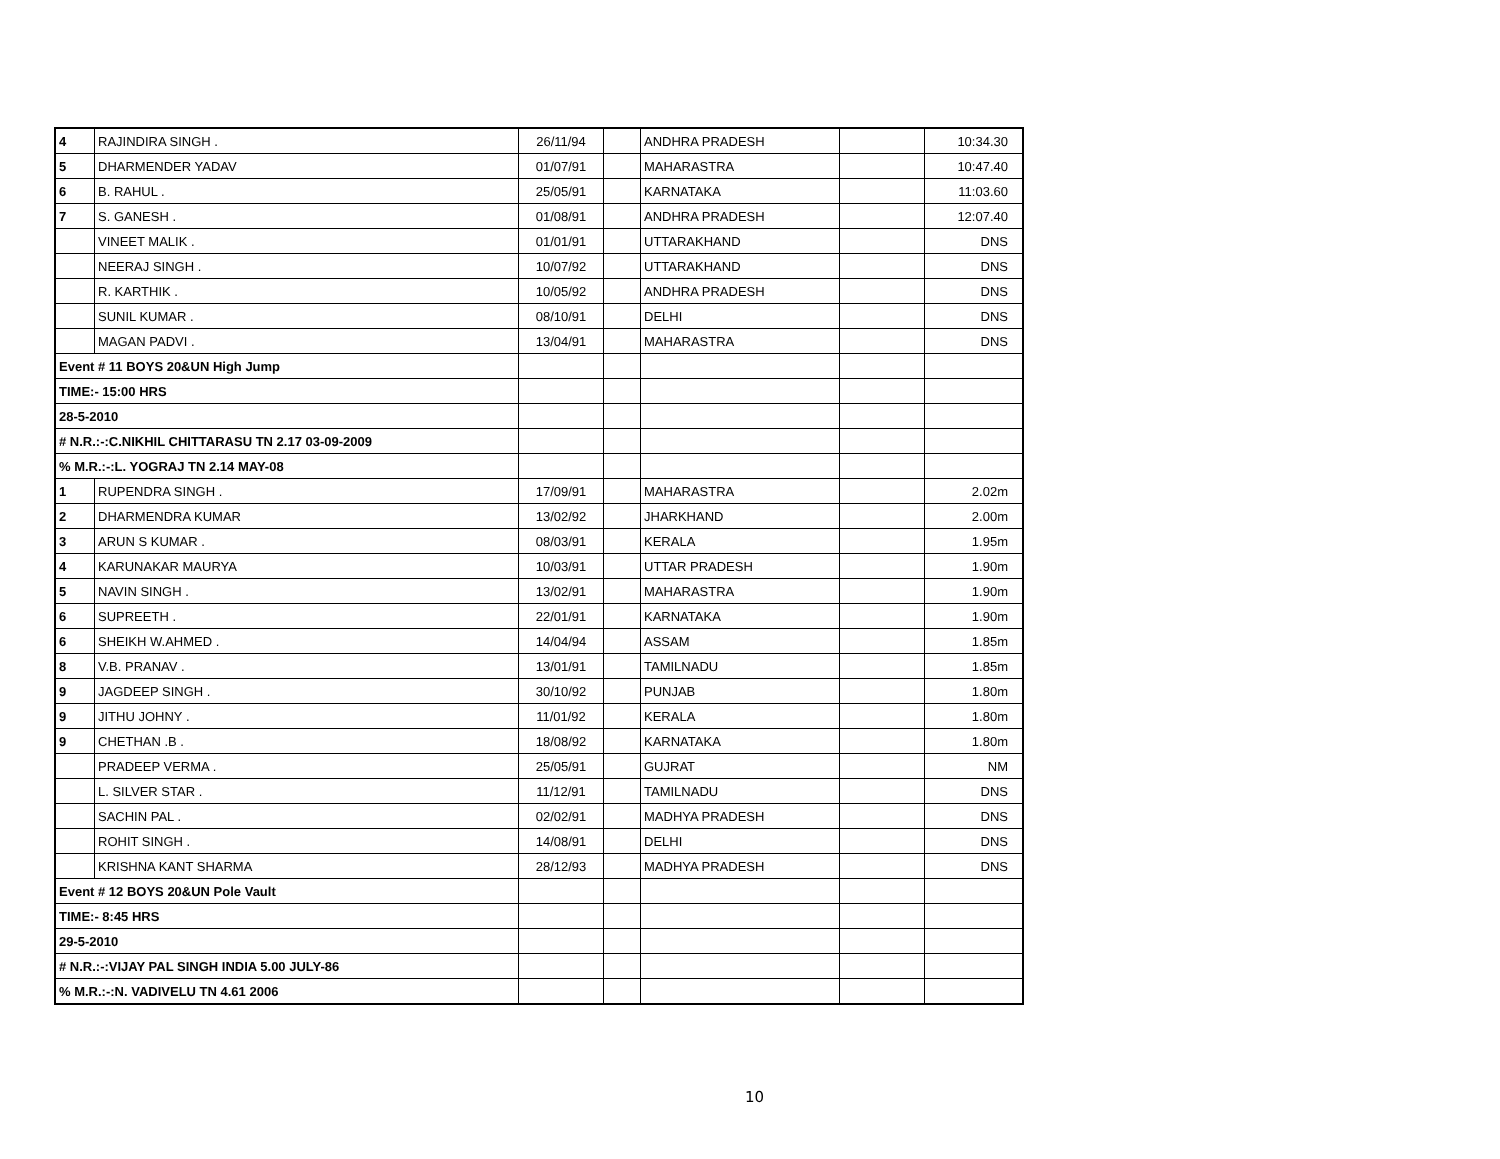| 4 | RAJINDIRA SINGH . | 26/11/94 | | ANDHRA PRADESH | | 10:34.30 |
| 5 | DHARMENDER YADAV | 01/07/91 | | MAHARASTRA | | 10:47.40 |
| 6 | B. RAHUL . | 25/05/91 | | KARNATAKA | | 11:03.60 |
| 7 | S. GANESH . | 01/08/91 | | ANDHRA PRADESH | | 12:07.40 |
| | VINEET MALIK . | 01/01/91 | | UTTARAKHAND | | DNS |
| | NEERAJ SINGH . | 10/07/92 | | UTTARAKHAND | | DNS |
| | R. KARTHIK . | 10/05/92 | | ANDHRA PRADESH | | DNS |
| | SUNIL KUMAR . | 08/10/91 | | DELHI | | DNS |
| | MAGAN PADVI . | 13/04/91 | | MAHARASTRA | | DNS |
| Event # 11 BOYS 20&UN High Jump | | | | | | |
| TIME:- 15:00 HRS | | | | | | |
| 28-5-2010 | | | | | | |
| # N.R.:-:C.NIKHIL CHITTARASU TN 2.17 03-09-2009 | | | | | | |
| % M.R.:-:L. YOGRAJ TN 2.14 MAY-08 | | | | | | |
| 1 | RUPENDRA SINGH . | 17/09/91 | | MAHARASTRA | | 2.02m |
| 2 | DHARMENDRA KUMAR | 13/02/92 | | JHARKHAND | | 2.00m |
| 3 | ARUN S KUMAR . | 08/03/91 | | KERALA | | 1.95m |
| 4 | KARUNAKAR MAURYA | 10/03/91 | | UTTAR PRADESH | | 1.90m |
| 5 | NAVIN SINGH . | 13/02/91 | | MAHARASTRA | | 1.90m |
| 6 | SUPREETH . | 22/01/91 | | KARNATAKA | | 1.90m |
| 6 | SHEIKH W.AHMED . | 14/04/94 | | ASSAM | | 1.85m |
| 8 | V.B. PRANAV . | 13/01/91 | | TAMILNADU | | 1.85m |
| 9 | JAGDEEP SINGH . | 30/10/92 | | PUNJAB | | 1.80m |
| 9 | JITHU JOHNY . | 11/01/92 | | KERALA | | 1.80m |
| 9 | CHETHAN .B . | 18/08/92 | | KARNATAKA | | 1.80m |
| | PRADEEP VERMA . | 25/05/91 | | GUJRAT | | NM |
| | L. SILVER STAR . | 11/12/91 | | TAMILNADU | | DNS |
| | SACHIN PAL . | 02/02/91 | | MADHYA PRADESH | | DNS |
| | ROHIT SINGH . | 14/08/91 | | DELHI | | DNS |
| | KRISHNA KANT SHARMA | 28/12/93 | | MADHYA PRADESH | | DNS |
| Event # 12 BOYS 20&UN Pole Vault | | | | | | |
| TIME:- 8:45 HRS | | | | | | |
| 29-5-2010 | | | | | | |
| # N.R.:-:VIJAY PAL SINGH INDIA 5.00 JULY-86 | | | | | | |
| % M.R.:-:N. VADIVELU TN 4.61 2006 | | | | | | |
10